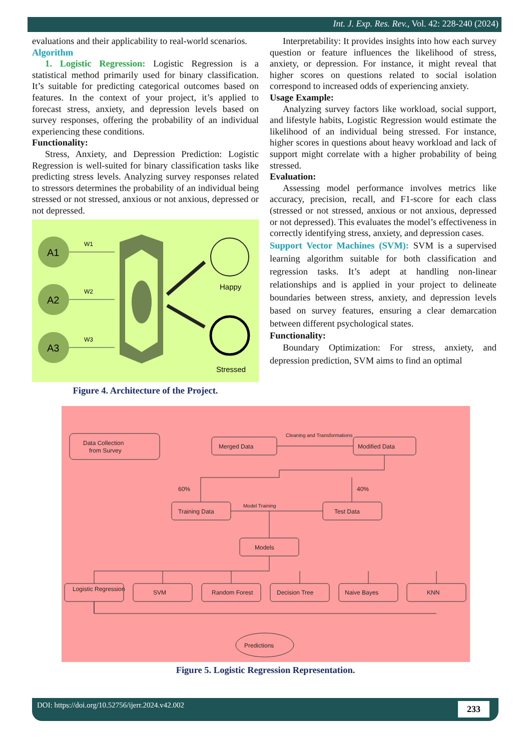Int. J. Exp. Res. Rev., Vol. 42: 228-240 (2024)
evaluations and their applicability to real-world scenarios.
Algorithm
1. Logistic Regression: Logistic Regression is a statistical method primarily used for binary classification. It’s suitable for predicting categorical outcomes based on features. In the context of your project, it’s applied to forecast stress, anxiety, and depression levels based on survey responses, offering the probability of an individual experiencing these conditions.
Functionality:
Stress, Anxiety, and Depression Prediction: Logistic Regression is well-suited for binary classification tasks like predicting stress levels. Analyzing survey responses related to stressors determines the probability of an individual being stressed or not stressed, anxious or not anxious, depressed or not depressed.
A1
A2
A3
W1
W2
W3
Happy
Stressed
Figure 4. Architecture of the Project.
Interpretability: It provides insights into how each survey question or feature influences the likelihood of stress, anxiety, or depression. For instance, it might reveal that higher scores on questions related to social isolation correspond to increased odds of experiencing anxiety.
Usage Example:
Analyzing survey factors like workload, social support, and lifestyle habits, Logistic Regression would estimate the likelihood of an individual being stressed. For instance, higher scores in questions about heavy workload and lack of support might correlate with a higher probability of being stressed.
Evaluation:
Assessing model performance involves metrics like accuracy, precision, recall, and F1-score for each class (stressed or not stressed, anxious or not anxious, depressed or not depressed). This evaluates the model’s effectiveness in correctly identifying stress, anxiety, and depression cases.
Support Vector Machines (SVM): SVM is a supervised learning algorithm suitable for both classification and regression tasks. It’s adept at handling non-linear relationships and is applied in your project to delineate boundaries between stress, anxiety, and depression levels based on survey features, ensuring a clear demarcation between different psychological states.
Functionality:
Boundary Optimization: For stress, anxiety, and depression prediction, SVM aims to find an optimal
Data Collection
from Survey
Merged Data
Modified Data
Cleaning and Transformations
Training Data
Test Data
Model Training
60%
40%
Models
Logistic Regression
SVM
Random Forest
Decision Tree
Naive Bayes
KNN
Predictions
Figure 5. Logistic Regression Representation.
DOI: https://doi.org/10.52756/ijerr.2024.v42.002
233